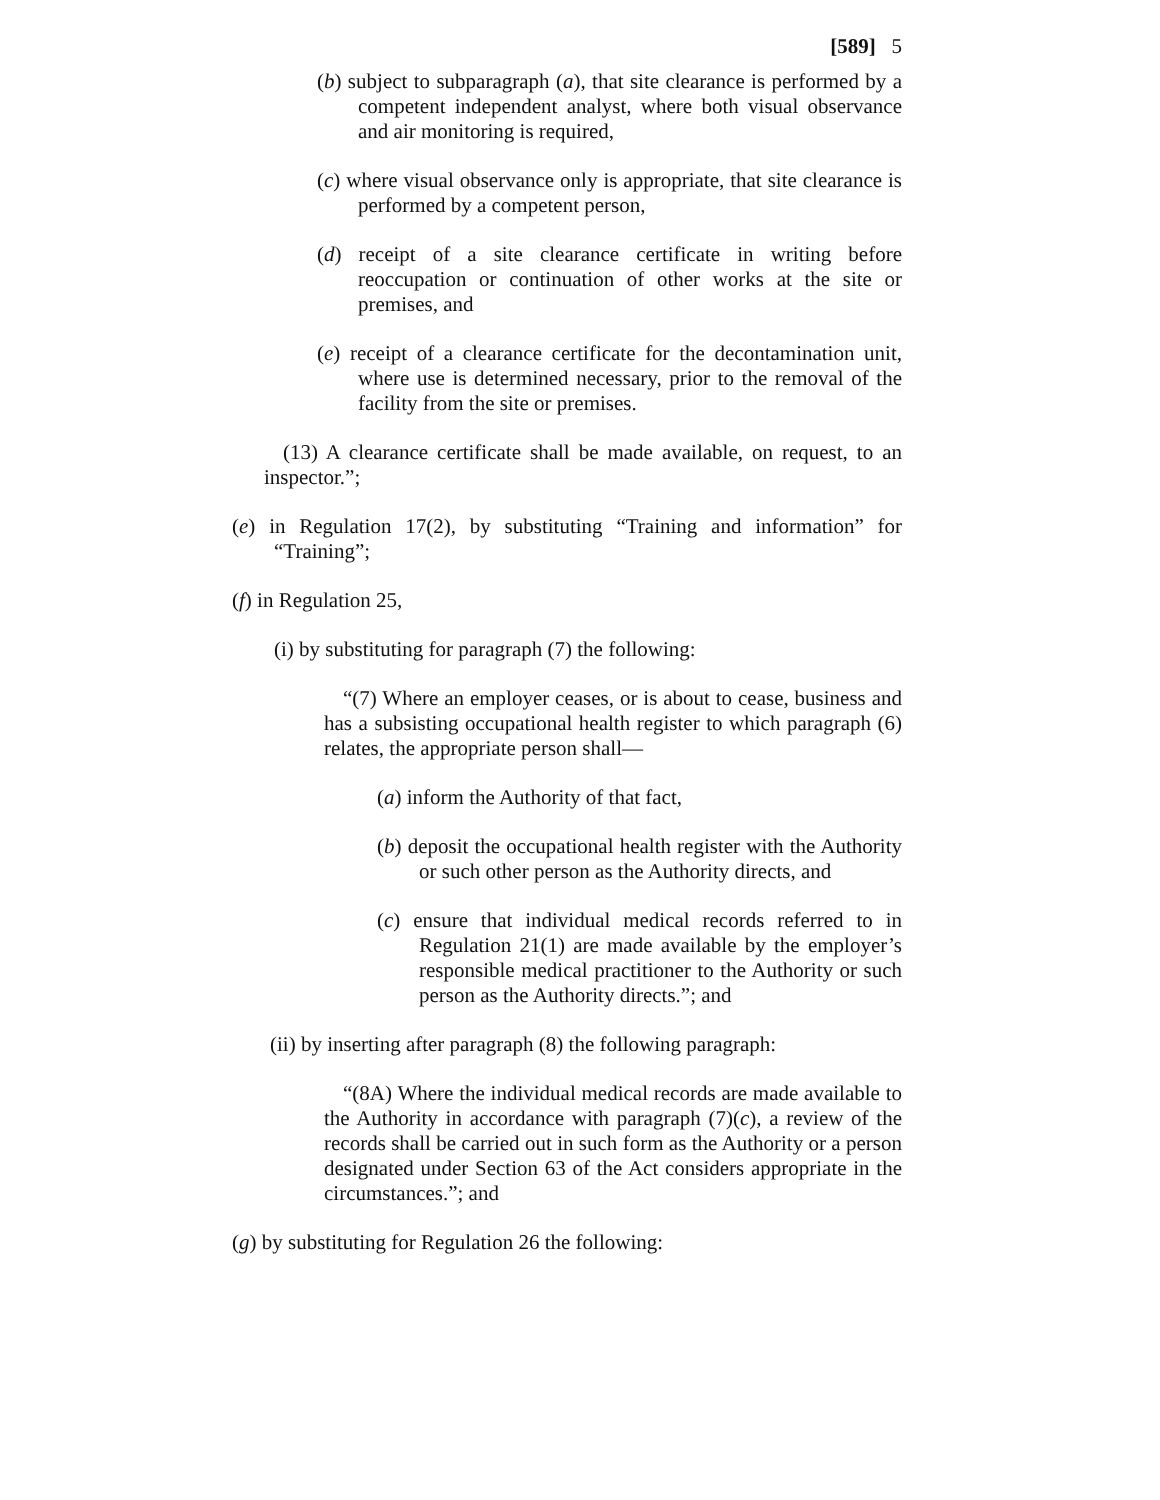[589] 5
(b) subject to subparagraph (a), that site clearance is performed by a competent independent analyst, where both visual observance and air monitoring is required,
(c) where visual observance only is appropriate, that site clearance is performed by a competent person,
(d) receipt of a site clearance certificate in writing before reoccupation or continuation of other works at the site or premises, and
(e) receipt of a clearance certificate for the decontamination unit, where use is determined necessary, prior to the removal of the facility from the site or premises.
(13) A clearance certificate shall be made available, on request, to an inspector.”;
(e) in Regulation 17(2), by substituting “Training and information” for “Training”;
(f) in Regulation 25,
(i) by substituting for paragraph (7) the following:
“(7) Where an employer ceases, or is about to cease, business and has a subsisting occupational health register to which paragraph (6) relates, the appropriate person shall—
(a) inform the Authority of that fact,
(b) deposit the occupational health register with the Authority or such other person as the Authority directs, and
(c) ensure that individual medical records referred to in Regulation 21(1) are made available by the employer’s responsible medical practitioner to the Authority or such person as the Authority directs.”; and
(ii) by inserting after paragraph (8) the following paragraph:
“(8A) Where the individual medical records are made available to the Authority in accordance with paragraph (7)(c), a review of the records shall be carried out in such form as the Authority or a person designated under Section 63 of the Act considers appropriate in the circumstances.”; and
(g) by substituting for Regulation 26 the following: